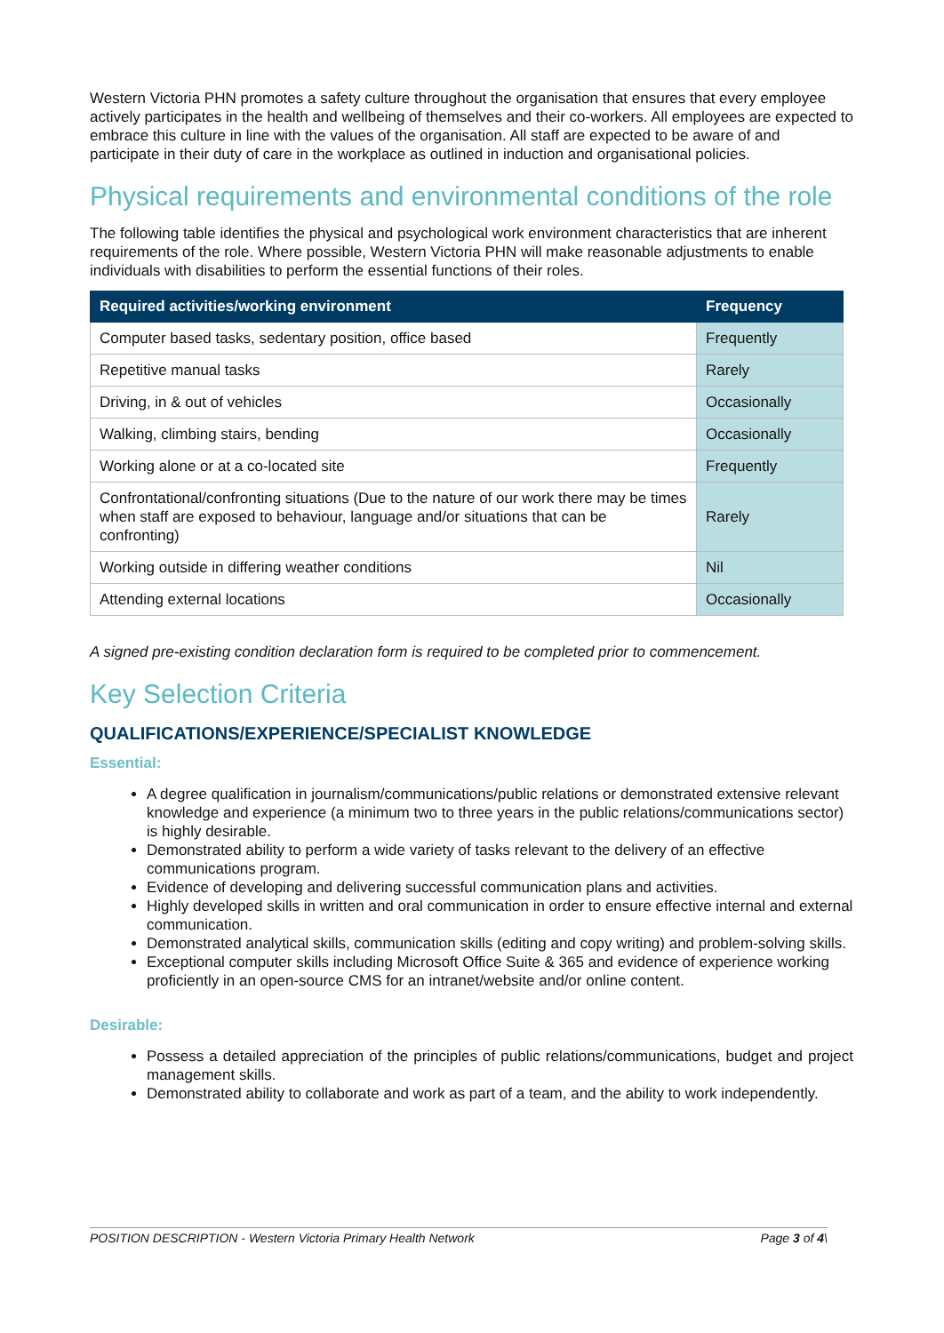Western Victoria PHN promotes a safety culture throughout the organisation that ensures that every employee actively participates in the health and wellbeing of themselves and their co-workers. All employees are expected to embrace this culture in line with the values of the organisation. All staff are expected to be aware of and participate in their duty of care in the workplace as outlined in induction and organisational policies.
Physical requirements and environmental conditions of the role
The following table identifies the physical and psychological work environment characteristics that are inherent requirements of the role. Where possible, Western Victoria PHN will make reasonable adjustments to enable individuals with disabilities to perform the essential functions of their roles.
| Required activities/working environment | Frequency |
| --- | --- |
| Computer based tasks, sedentary position, office based | Frequently |
| Repetitive manual tasks | Rarely |
| Driving, in & out of vehicles | Occasionally |
| Walking, climbing stairs, bending | Occasionally |
| Working alone or at a co-located site | Frequently |
| Confrontational/confronting situations (Due to the nature of our work there may be times when staff are exposed to behaviour, language and/or situations that can be confronting) | Rarely |
| Working outside in differing weather conditions | Nil |
| Attending external locations | Occasionally |
A signed pre-existing condition declaration form is required to be completed prior to commencement.
Key Selection Criteria
QUALIFICATIONS/EXPERIENCE/SPECIALIST KNOWLEDGE
Essential:
A degree qualification in journalism/communications/public relations or demonstrated extensive relevant knowledge and experience (a minimum two to three years in the public relations/communications sector) is highly desirable.
Demonstrated ability to perform a wide variety of tasks relevant to the delivery of an effective communications program.
Evidence of developing and delivering successful communication plans and activities.
Highly developed skills in written and oral communication in order to ensure effective internal and external communication.
Demonstrated analytical skills, communication skills (editing and copy writing) and problem-solving skills.
Exceptional computer skills including Microsoft Office Suite & 365 and evidence of experience working proficiently in an open-source CMS for an intranet/website and/or online content.
Desirable:
Possess a detailed appreciation of the principles of public relations/communications, budget and project management skills.
Demonstrated ability to collaborate and work as part of a team, and the ability to work independently.
POSITION DESCRIPTION - Western Victoria Primary Health Network Page 3 of 4\